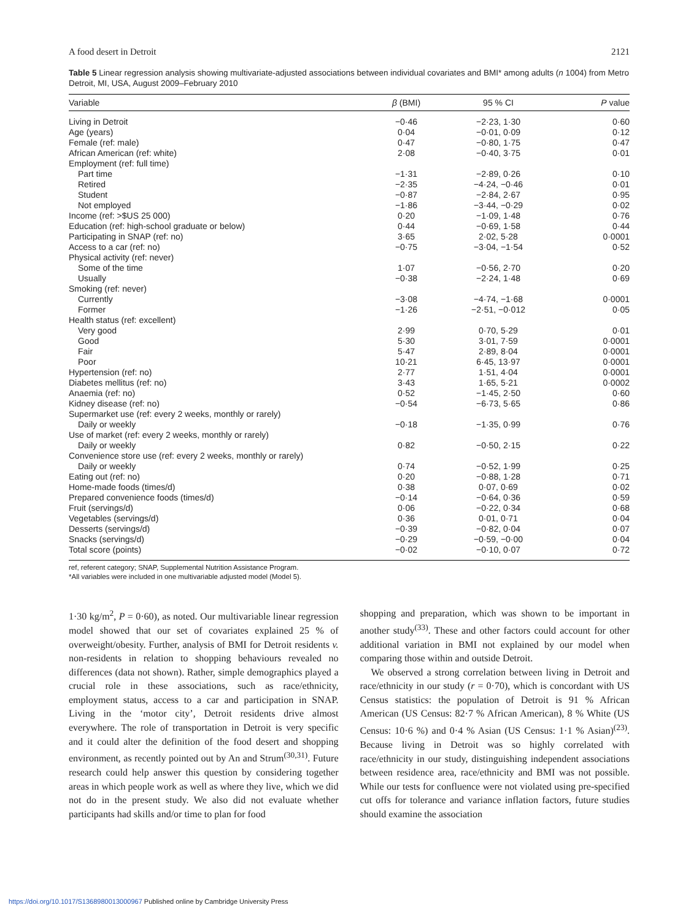A food desert in Detroit 2121
Table 5 Linear regression analysis showing multivariate-adjusted associations between individual covariates and BMI* among adults (n 1004) from Metro Detroit, MI, USA, August 2009–February 2010
| Variable | β (BMI) | 95 % CI | P value |
| --- | --- | --- | --- |
| Living in Detroit | −0·46 | −2·23, 1·30 | 0·60 |
| Age (years) | 0·04 | −0·01, 0·09 | 0·12 |
| Female (ref: male) | 0·47 | −0·80, 1·75 | 0·47 |
| African American (ref: white) | 2·08 | −0·40, 3·75 | 0·01 |
| Employment (ref: full time) | | | |
| Part time | −1·31 | −2·89, 0·26 | 0·10 |
| Retired | −2·35 | −4·24, −0·46 | 0·01 |
| Student | −0·87 | −2·84, 2·67 | 0·95 |
| Not employed | −1·86 | −3·44, −0·29 | 0·02 |
| Income (ref: >$US 25 000) | 0·20 | −1·09, 1·48 | 0·76 |
| Education (ref: high-school graduate or below) | 0·44 | −0·69, 1·58 | 0·44 |
| Participating in SNAP (ref: no) | 3·65 | 2·02, 5·28 | 0·0001 |
| Access to a car (ref: no) | −0·75 | −3·04, −1·54 | 0·52 |
| Physical activity (ref: never) | | | |
| Some of the time | 1·07 | −0·56, 2·70 | 0·20 |
| Usually | −0·38 | −2·24, 1·48 | 0·69 |
| Smoking (ref: never) | | | |
| Currently | −3·08 | −4·74, −1·68 | 0·0001 |
| Former | −1·26 | −2·51, −0·012 | 0·05 |
| Health status (ref: excellent) | | | |
| Very good | 2·99 | 0·70, 5·29 | 0·01 |
| Good | 5·30 | 3·01, 7·59 | 0·0001 |
| Fair | 5·47 | 2·89, 8·04 | 0·0001 |
| Poor | 10·21 | 6·45, 13·97 | 0·0001 |
| Hypertension (ref: no) | 2·77 | 1·51, 4·04 | 0·0001 |
| Diabetes mellitus (ref: no) | 3·43 | 1·65, 5·21 | 0·0002 |
| Anaemia (ref: no) | 0·52 | −1·45, 2·50 | 0·60 |
| Kidney disease (ref: no) | −0·54 | −6·73, 5·65 | 0·86 |
| Supermarket use (ref: every 2 weeks, monthly or rarely) | | | |
| Daily or weekly | −0·18 | −1·35, 0·99 | 0·76 |
| Use of market (ref: every 2 weeks, monthly or rarely) | | | |
| Daily or weekly | 0·82 | −0·50, 2·15 | 0·22 |
| Convenience store use (ref: every 2 weeks, monthly or rarely) | | | |
| Daily or weekly | 0·74 | −0·52, 1·99 | 0·25 |
| Eating out (ref: no) | 0·20 | −0·88, 1·28 | 0·71 |
| Home-made foods (times/d) | 0·38 | 0·07, 0·69 | 0·02 |
| Prepared convenience foods (times/d) | −0·14 | −0·64, 0·36 | 0·59 |
| Fruit (servings/d) | 0·06 | −0·22, 0·34 | 0·68 |
| Vegetables (servings/d) | 0·36 | 0·01, 0·71 | 0·04 |
| Desserts (servings/d) | −0·39 | −0·82, 0·04 | 0·07 |
| Snacks (servings/d) | −0·29 | −0·59, −0·00 | 0·04 |
| Total score (points) | −0·02 | −0·10, 0·07 | 0·72 |
ref, referent category; SNAP, Supplemental Nutrition Assistance Program.
*All variables were included in one multivariable adjusted model (Model 5).
1·30 kg/m<sup>2</sup>, P = 0·60), as noted. Our multivariable linear regression model showed that our set of covariates explained 25 % of overweight/obesity. Further, analysis of BMI for Detroit residents v. non-residents in relation to shopping behaviours revealed no differences (data not shown). Rather, simple demographics played a crucial role in these associations, such as race/ethnicity, employment status, access to a car and participation in SNAP. Living in the ‘motor city’, Detroit residents drive almost everywhere. The role of transportation in Detroit is very specific and it could alter the definition of the food desert and shopping environment, as recently pointed out by An and Strum<sup>(30,31)</sup>. Future research could help answer this question by considering together areas in which people work as well as where they live, which we did not do in the present study. We also did not evaluate whether participants had skills and/or time to plan for food
shopping and preparation, which was shown to be important in another study<sup>(33)</sup>. These and other factors could account for other additional variation in BMI not explained by our model when comparing those within and outside Detroit.
We observed a strong correlation between living in Detroit and race/ethnicity in our study (r = 0·70), which is concordant with US Census statistics: the population of Detroit is 91 % African American (US Census: 82·7 % African American), 8 % White (US Census: 10·6 %) and 0·4 % Asian (US Census: 1·1 % Asian)<sup>(23)</sup>. Because living in Detroit was so highly correlated with race/ethnicity in our study, distinguishing independent associations between residence area, race/ethnicity and BMI was not possible. While our tests for confluence were not violated using pre-specified cut offs for tolerance and variance inflation factors, future studies should examine the association
https://doi.org/10.1017/S1368980013000967 Published online by Cambridge University Press